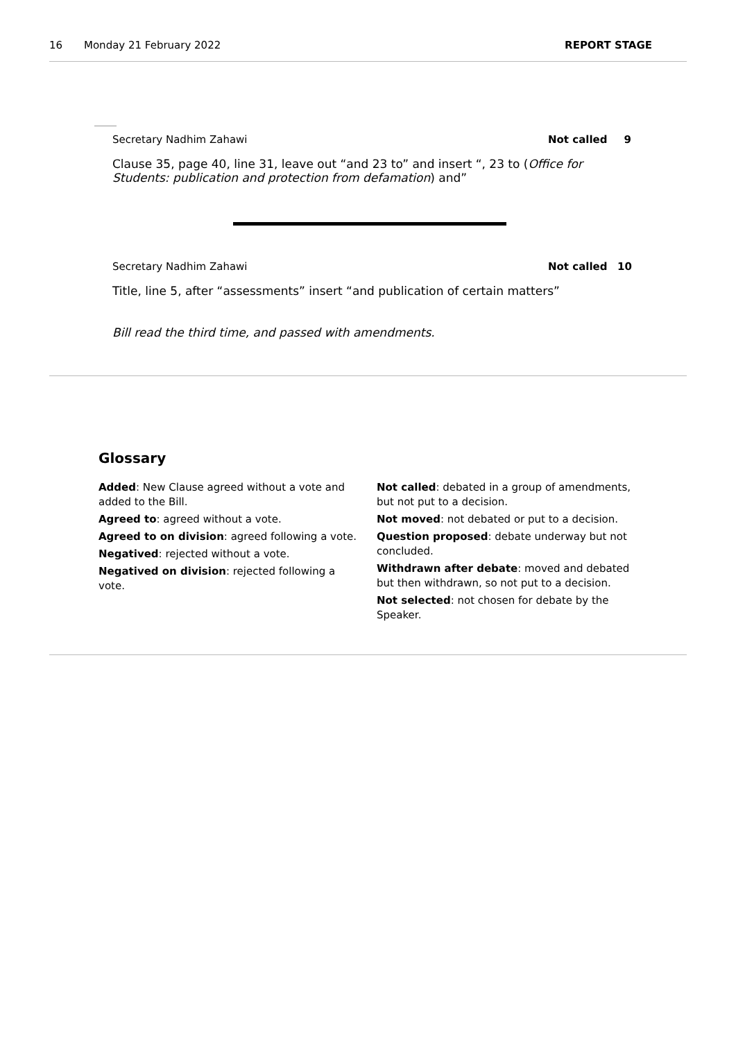16 Monday 21 February 2022 REPORT STAGE
Secretary Nadhim Zahawi Not called 9
Clause 35, page 40, line 31, leave out “and 23 to” and insert “, 23 to (Office for Students: publication and protection from defamation) and”
Secretary Nadhim Zahawi Not called 10
Title, line 5, after “assessments” insert “and publication of certain matters”
Bill read the third time, and passed with amendments.
Glossary
Added: New Clause agreed without a vote and added to the Bill.
Agreed to: agreed without a vote.
Agreed to on division: agreed following a vote.
Negatived: rejected without a vote.
Negatived on division: rejected following a vote.
Not called: debated in a group of amendments, but not put to a decision.
Not moved: not debated or put to a decision.
Question proposed: debate underway but not concluded.
Withdrawn after debate: moved and debated but then withdrawn, so not put to a decision.
Not selected: not chosen for debate by the Speaker.